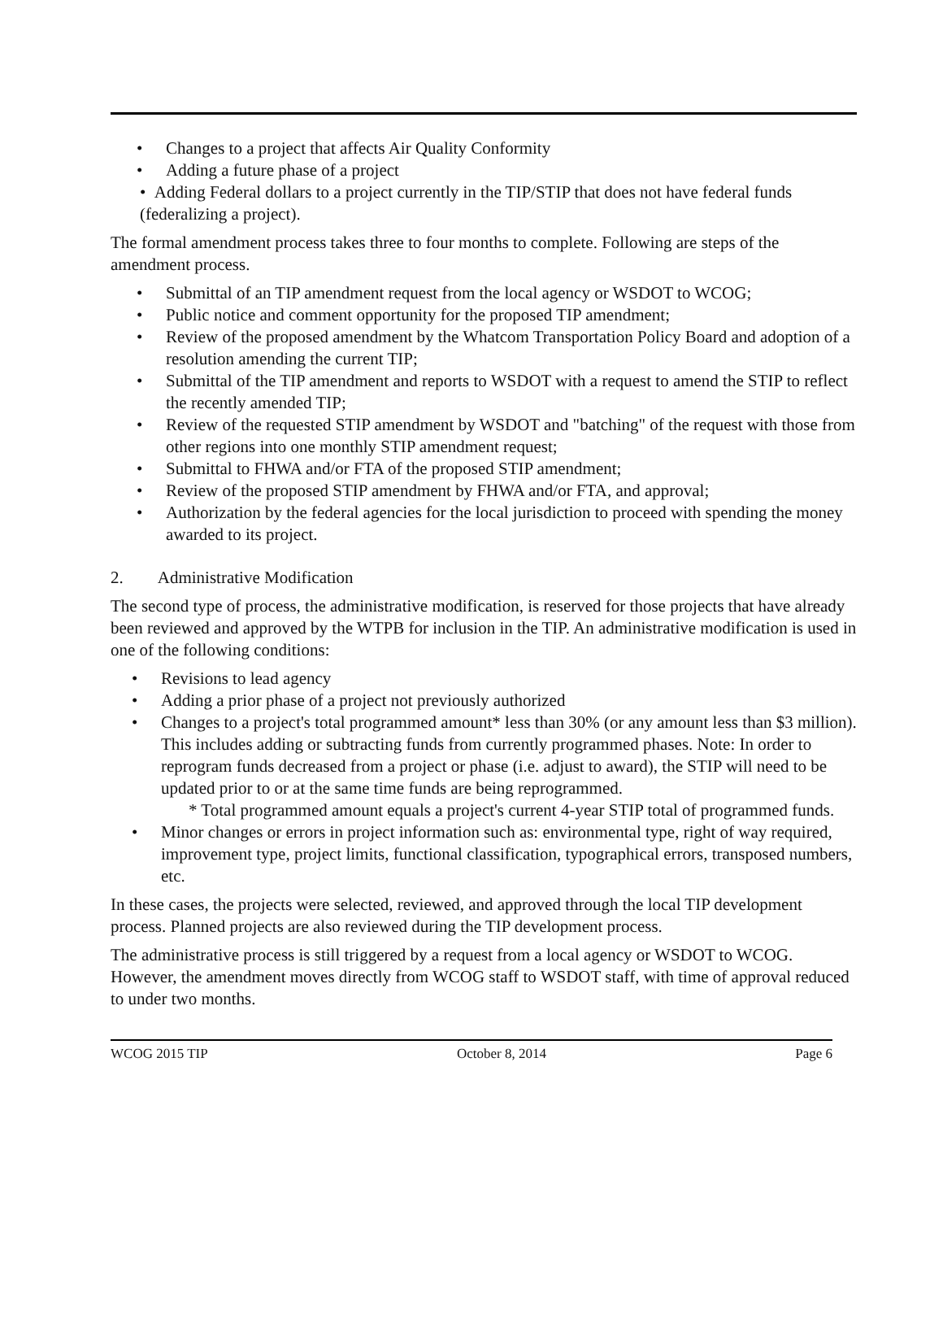• Changes to a project that affects Air Quality Conformity
• Adding a future phase of a project
• Adding Federal dollars to a project currently in the TIP/STIP that does not have federal funds (federalizing a project).
The formal amendment process takes three to four months to complete. Following are steps of the amendment process.
• Submittal of an TIP amendment request from the local agency or WSDOT to WCOG;
• Public notice and comment opportunity for the proposed TIP amendment;
• Review of the proposed amendment by the Whatcom Transportation Policy Board and adoption of a resolution amending the current TIP;
• Submittal of the TIP amendment and reports to WSDOT with a request to amend the STIP to reflect the recently amended TIP;
• Review of the requested STIP amendment by WSDOT and "batching" of the request with those from other regions into one monthly STIP amendment request;
• Submittal to FHWA and/or FTA of the proposed STIP amendment;
• Review of the proposed STIP amendment by FHWA and/or FTA, and approval;
• Authorization by the federal agencies for the local jurisdiction to proceed with spending the money awarded to its project.
2. Administrative Modification
The second type of process, the administrative modification, is reserved for those projects that have already been reviewed and approved by the WTPB for inclusion in the TIP. An administrative modification is used in one of the following conditions:
• Revisions to lead agency
• Adding a prior phase of a project not previously authorized
• Changes to a project's total programmed amount* less than 30% (or any amount less than $3 million). This includes adding or subtracting funds from currently programmed phases. Note: In order to reprogram funds decreased from a project or phase (i.e. adjust to award), the STIP will need to be updated prior to or at the same time funds are being reprogrammed.
* Total programmed amount equals a project's current 4-year STIP total of programmed funds.
• Minor changes or errors in project information such as: environmental type, right of way required, improvement type, project limits, functional classification, typographical errors, transposed numbers, etc.
In these cases, the projects were selected, reviewed, and approved through the local TIP development process. Planned projects are also reviewed during the TIP development process.
The administrative process is still triggered by a request from a local agency or WSDOT to WCOG. However, the amendment moves directly from WCOG staff to WSDOT staff, with time of approval reduced to under two months.
WCOG 2015 TIP October 8, 2014 Page 6